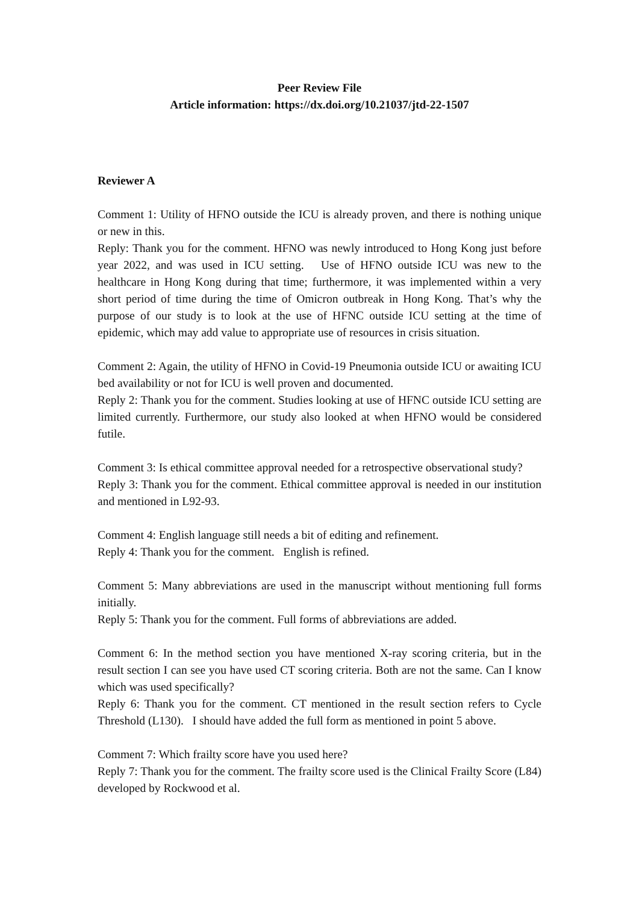Peer Review File
Article information: https://dx.doi.org/10.21037/jtd-22-1507
Reviewer A
Comment 1: Utility of HFNO outside the ICU is already proven, and there is nothing unique or new in this.
Reply: Thank you for the comment. HFNO was newly introduced to Hong Kong just before year 2022, and was used in ICU setting. Use of HFNO outside ICU was new to the healthcare in Hong Kong during that time; furthermore, it was implemented within a very short period of time during the time of Omicron outbreak in Hong Kong. That’s why the purpose of our study is to look at the use of HFNC outside ICU setting at the time of epidemic, which may add value to appropriate use of resources in crisis situation.
Comment 2: Again, the utility of HFNO in Covid-19 Pneumonia outside ICU or awaiting ICU bed availability or not for ICU is well proven and documented.
Reply 2: Thank you for the comment. Studies looking at use of HFNC outside ICU setting are limited currently. Furthermore, our study also looked at when HFNO would be considered futile.
Comment 3: Is ethical committee approval needed for a retrospective observational study?
Reply 3: Thank you for the comment. Ethical committee approval is needed in our institution and mentioned in L92-93.
Comment 4: English language still needs a bit of editing and refinement.
Reply 4: Thank you for the comment. English is refined.
Comment 5: Many abbreviations are used in the manuscript without mentioning full forms initially.
Reply 5: Thank you for the comment. Full forms of abbreviations are added.
Comment 6: In the method section you have mentioned X-ray scoring criteria, but in the result section I can see you have used CT scoring criteria. Both are not the same. Can I know which was used specifically?
Reply 6: Thank you for the comment. CT mentioned in the result section refers to Cycle Threshold (L130). I should have added the full form as mentioned in point 5 above.
Comment 7: Which frailty score have you used here?
Reply 7: Thank you for the comment. The frailty score used is the Clinical Frailty Score (L84) developed by Rockwood et al.